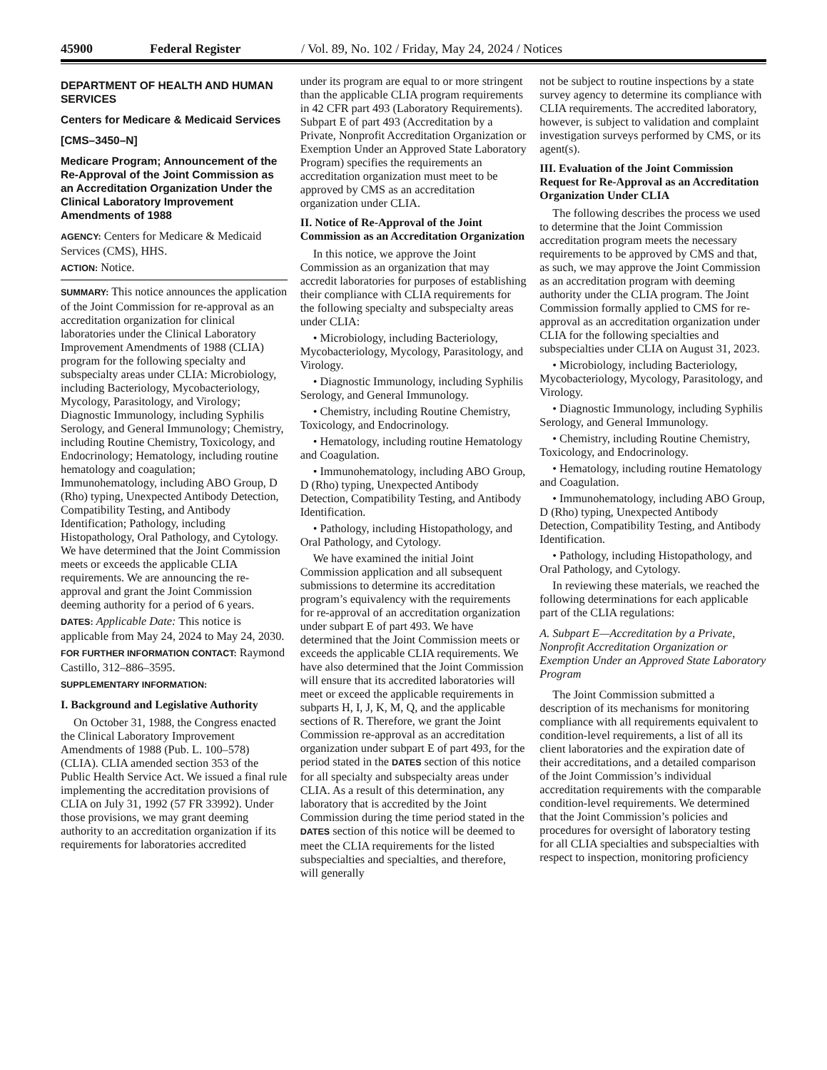45900 Federal Register / Vol. 89, No. 102 / Friday, May 24, 2024 / Notices
DEPARTMENT OF HEALTH AND HUMAN SERVICES
Centers for Medicare & Medicaid Services
[CMS–3450–N]
Medicare Program; Announcement of the Re-Approval of the Joint Commission as an Accreditation Organization Under the Clinical Laboratory Improvement Amendments of 1988
AGENCY: Centers for Medicare & Medicaid Services (CMS), HHS.
ACTION: Notice.
SUMMARY: This notice announces the application of the Joint Commission for re-approval as an accreditation organization for clinical laboratories under the Clinical Laboratory Improvement Amendments of 1988 (CLIA) program for the following specialty and subspecialty areas under CLIA: Microbiology, including Bacteriology, Mycobacteriology, Mycology, Parasitology, and Virology; Diagnostic Immunology, including Syphilis Serology, and General Immunology; Chemistry, including Routine Chemistry, Toxicology, and Endocrinology; Hematology, including routine hematology and coagulation; Immunohematology, including ABO Group, D (Rho) typing, Unexpected Antibody Detection, Compatibility Testing, and Antibody Identification; Pathology, including Histopathology, Oral Pathology, and Cytology. We have determined that the Joint Commission meets or exceeds the applicable CLIA requirements. We are announcing the re-approval and grant the Joint Commission deeming authority for a period of 6 years.
DATES: Applicable Date: This notice is applicable from May 24, 2024 to May 24, 2030.
FOR FURTHER INFORMATION CONTACT: Raymond Castillo, 312–886–3595.
SUPPLEMENTARY INFORMATION:
I. Background and Legislative Authority
On October 31, 1988, the Congress enacted the Clinical Laboratory Improvement Amendments of 1988 (Pub. L. 100–578) (CLIA). CLIA amended section 353 of the Public Health Service Act. We issued a final rule implementing the accreditation provisions of CLIA on July 31, 1992 (57 FR 33992). Under those provisions, we may grant deeming authority to an accreditation organization if its requirements for laboratories accredited
under its program are equal to or more stringent than the applicable CLIA program requirements in 42 CFR part 493 (Laboratory Requirements). Subpart E of part 493 (Accreditation by a Private, Nonprofit Accreditation Organization or Exemption Under an Approved State Laboratory Program) specifies the requirements an accreditation organization must meet to be approved by CMS as an accreditation organization under CLIA.
II. Notice of Re-Approval of the Joint Commission as an Accreditation Organization
In this notice, we approve the Joint Commission as an organization that may accredit laboratories for purposes of establishing their compliance with CLIA requirements for the following specialty and subspecialty areas under CLIA:
• Microbiology, including Bacteriology, Mycobacteriology, Mycology, Parasitology, and Virology.
• Diagnostic Immunology, including Syphilis Serology, and General Immunology.
• Chemistry, including Routine Chemistry, Toxicology, and Endocrinology.
• Hematology, including routine Hematology and Coagulation.
• Immunohematology, including ABO Group, D (Rho) typing, Unexpected Antibody Detection, Compatibility Testing, and Antibody Identification.
• Pathology, including Histopathology, and Oral Pathology, and Cytology.
We have examined the initial Joint Commission application and all subsequent submissions to determine its accreditation program’s equivalency with the requirements for re-approval of an accreditation organization under subpart E of part 493. We have determined that the Joint Commission meets or exceeds the applicable CLIA requirements. We have also determined that the Joint Commission will ensure that its accredited laboratories will meet or exceed the applicable requirements in subparts H, I, J, K, M, Q, and the applicable sections of R. Therefore, we grant the Joint Commission re-approval as an accreditation organization under subpart E of part 493, for the period stated in the DATES section of this notice for all specialty and subspecialty areas under CLIA. As a result of this determination, any laboratory that is accredited by the Joint Commission during the time period stated in the DATES section of this notice will be deemed to meet the CLIA requirements for the listed subspecialties and specialties, and therefore, will generally
not be subject to routine inspections by a state survey agency to determine its compliance with CLIA requirements. The accredited laboratory, however, is subject to validation and complaint investigation surveys performed by CMS, or its agent(s).
III. Evaluation of the Joint Commission Request for Re-Approval as an Accreditation Organization Under CLIA
The following describes the process we used to determine that the Joint Commission accreditation program meets the necessary requirements to be approved by CMS and that, as such, we may approve the Joint Commission as an accreditation program with deeming authority under the CLIA program. The Joint Commission formally applied to CMS for re-approval as an accreditation organization under CLIA for the following specialties and subspecialties under CLIA on August 31, 2023.
• Microbiology, including Bacteriology, Mycobacteriology, Mycology, Parasitology, and Virology.
• Diagnostic Immunology, including Syphilis Serology, and General Immunology.
• Chemistry, including Routine Chemistry, Toxicology, and Endocrinology.
• Hematology, including routine Hematology and Coagulation.
• Immunohematology, including ABO Group, D (Rho) typing, Unexpected Antibody Detection, Compatibility Testing, and Antibody Identification.
• Pathology, including Histopathology, and Oral Pathology, and Cytology.
In reviewing these materials, we reached the following determinations for each applicable part of the CLIA regulations:
A. Subpart E—Accreditation by a Private, Nonprofit Accreditation Organization or Exemption Under an Approved State Laboratory Program
The Joint Commission submitted a description of its mechanisms for monitoring compliance with all requirements equivalent to condition-level requirements, a list of all its client laboratories and the expiration date of their accreditations, and a detailed comparison of the Joint Commission’s individual accreditation requirements with the comparable condition-level requirements. We determined that the Joint Commission’s policies and procedures for oversight of laboratory testing for all CLIA specialties and subspecialties with respect to inspection, monitoring proficiency